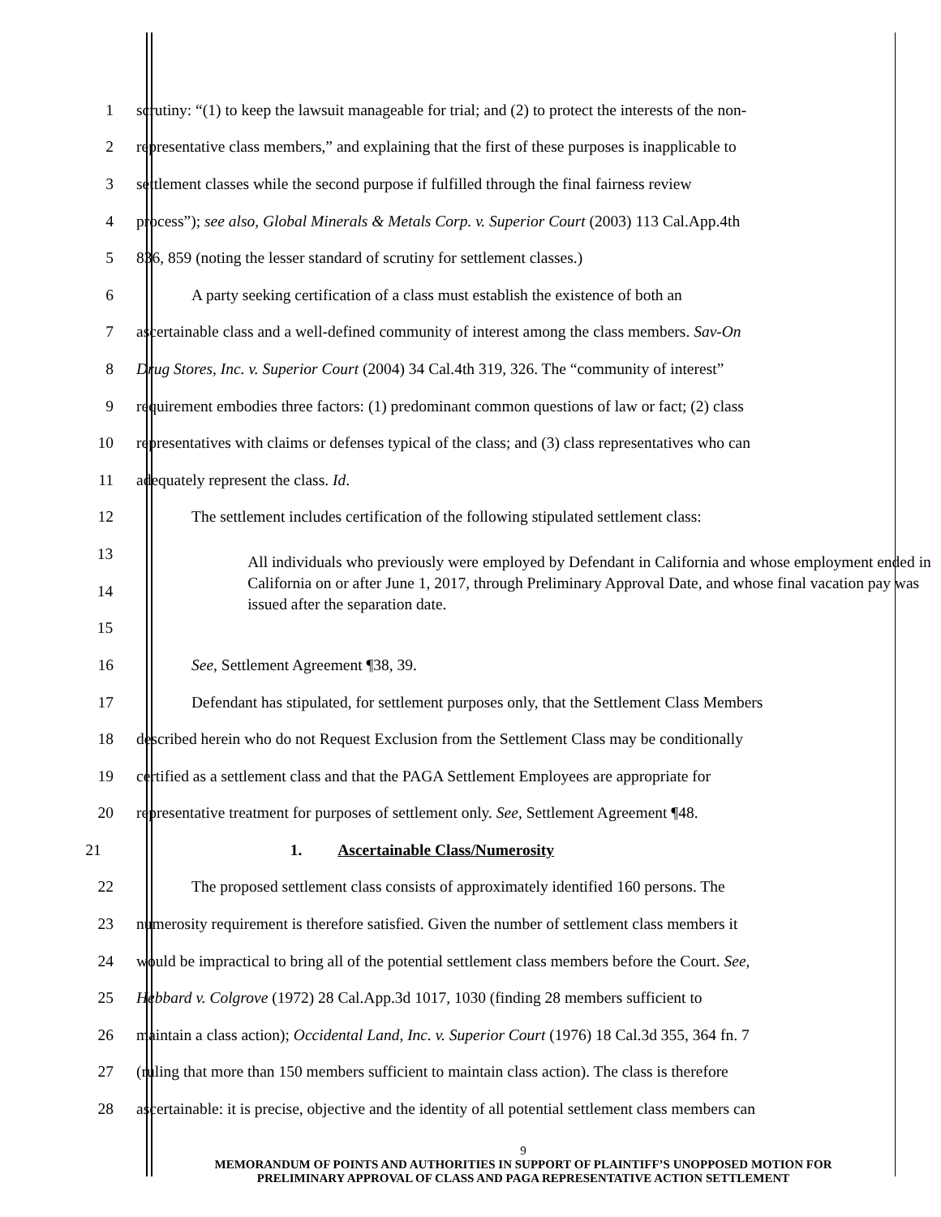1 scrutiny: “(1) to keep the lawsuit manageable for trial; and (2) to protect the interests of the non-
2 representative class members,” and explaining that the first of these purposes is inapplicable to
3 settlement classes while the second purpose if fulfilled through the final fairness review
4 process”); see also, Global Minerals & Metals Corp. v. Superior Court (2003) 113 Cal.App.4th
5 836, 859 (noting the lesser standard of scrutiny for settlement classes.)
6 A party seeking certification of a class must establish the existence of both an
7 ascertainable class and a well-defined community of interest among the class members. Sav-On
8 Drug Stores, Inc. v. Superior Court (2004) 34 Cal.4th 319, 326. The “community of interest”
9 requirement embodies three factors: (1) predominant common questions of law or fact; (2) class
10 representatives with claims or defenses typical of the class; and (3) class representatives who can
11 adequately represent the class. Id.
12 The settlement includes certification of the following stipulated settlement class:
13
14
15
All individuals who previously were employed by Defendant in California and whose employment ended in California on or after June 1, 2017, through Preliminary Approval Date, and whose final vacation pay was issued after the separation date.
16 See, Settlement Agreement ¶38, 39.
17 Defendant has stipulated, for settlement purposes only, that the Settlement Class Members
18 described herein who do not Request Exclusion from the Settlement Class may be conditionally
19 certified as a settlement class and that the PAGA Settlement Employees are appropriate for
20 representative treatment for purposes of settlement only. See, Settlement Agreement ¶48.
21 1. Ascertainable Class/Numerosity
22 The proposed settlement class consists of approximately identified 160 persons. The
23 numerosity requirement is therefore satisfied. Given the number of settlement class members it
24 would be impractical to bring all of the potential settlement class members before the Court. See,
25 Hebbard v. Colgrove (1972) 28 Cal.App.3d 1017, 1030 (finding 28 members sufficient to
26 maintain a class action); Occidental Land, Inc. v. Superior Court (1976) 18 Cal.3d 355, 364 fn. 7
27 (ruling that more than 150 members sufficient to maintain class action). The class is therefore
28 ascertainable: it is precise, objective and the identity of all potential settlement class members can
9
MEMORANDUM OF POINTS AND AUTHORITIES IN SUPPORT OF PLAINTIFF’S UNOPPOSED MOTION FOR
PRELIMINARY APPROVAL OF CLASS AND PAGA REPRESENTATIVE ACTION SETTLEMENT